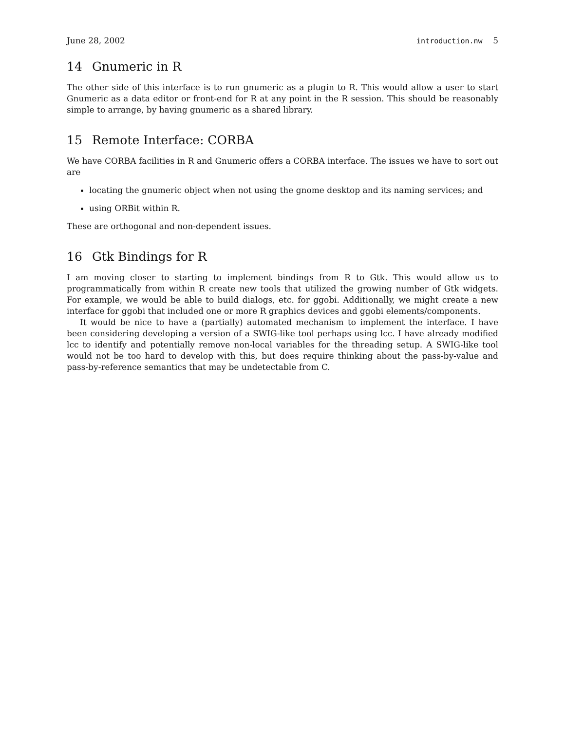June 28, 2002 introduction.nw 5
14 Gnumeric in R
The other side of this interface is to run gnumeric as a plugin to R. This would allow a user to start Gnumeric as a data editor or front-end for R at any point in the R session. This should be reasonably simple to arrange, by having gnumeric as a shared library.
15 Remote Interface: CORBA
We have CORBA facilities in R and Gnumeric offers a CORBA interface. The issues we have to sort out are
locating the gnumeric object when not using the gnome desktop and its naming services; and
using ORBit within R.
These are orthogonal and non-dependent issues.
16 Gtk Bindings for R
I am moving closer to starting to implement bindings from R to Gtk. This would allow us to programmatically from within R create new tools that utilized the growing number of Gtk widgets. For example, we would be able to build dialogs, etc. for ggobi. Additionally, we might create a new interface for ggobi that included one or more R graphics devices and ggobi elements/components.
It would be nice to have a (partially) automated mechanism to implement the interface. I have been considering developing a version of a SWIG-like tool perhaps using lcc. I have already modified lcc to identify and potentially remove non-local variables for the threading setup. A SWIG-like tool would not be too hard to develop with this, but does require thinking about the pass-by-value and pass-by-reference semantics that may be undetectable from C.